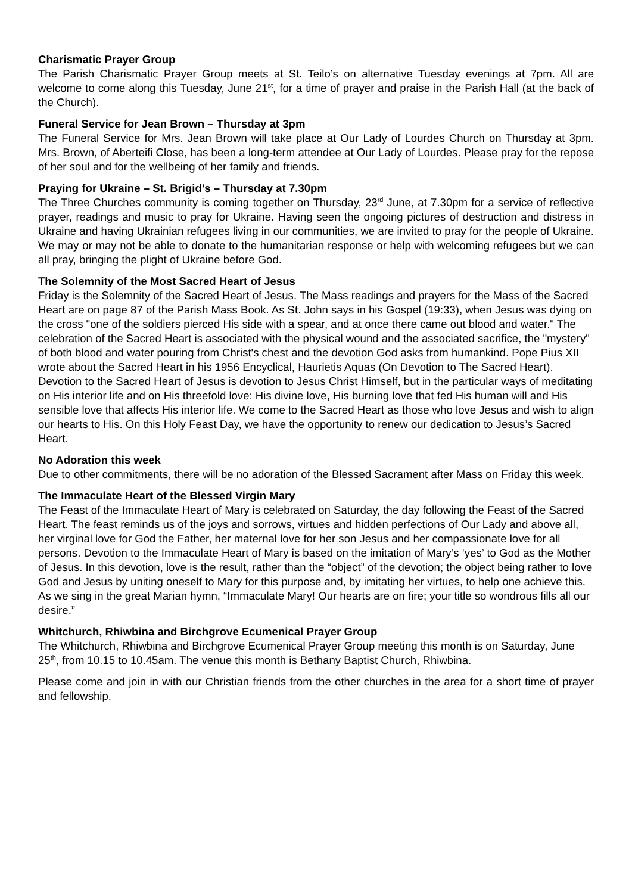Charismatic Prayer Group
The Parish Charismatic Prayer Group meets at St. Teilo’s on alternative Tuesday evenings at 7pm. All are welcome to come along this Tuesday, June 21<sup>st</sup>, for a time of prayer and praise in the Parish Hall (at the back of the Church).
Funeral Service for Jean Brown – Thursday at 3pm
The Funeral Service for Mrs. Jean Brown will take place at Our Lady of Lourdes Church on Thursday at 3pm. Mrs. Brown, of Aberteifi Close, has been a long-term attendee at Our Lady of Lourdes. Please pray for the repose of her soul and for the wellbeing of her family and friends.
Praying for Ukraine – St. Brigid’s – Thursday at 7.30pm
The Three Churches community is coming together on Thursday, 23<sup>rd</sup> June, at 7.30pm for a service of reflective prayer, readings and music to pray for Ukraine. Having seen the ongoing pictures of destruction and distress in Ukraine and having Ukrainian refugees living in our communities, we are invited to pray for the people of Ukraine. We may or may not be able to donate to the humanitarian response or help with welcoming refugees but we can all pray, bringing the plight of Ukraine before God.
The Solemnity of the Most Sacred Heart of Jesus
Friday is the Solemnity of the Sacred Heart of Jesus. The Mass readings and prayers for the Mass of the Sacred Heart are on page 87 of the Parish Mass Book. As St. John says in his Gospel (19:33), when Jesus was dying on the cross "one of the soldiers pierced His side with a spear, and at once there came out blood and water." The celebration of the Sacred Heart is associated with the physical wound and the associated sacrifice, the "mystery" of both blood and water pouring from Christ's chest and the devotion God asks from humankind. Pope Pius XII wrote about the Sacred Heart in his 1956 Encyclical, Haurietis Aquas (On Devotion to The Sacred Heart). Devotion to the Sacred Heart of Jesus is devotion to Jesus Christ Himself, but in the particular ways of meditating on His interior life and on His threefold love: His divine love, His burning love that fed His human will and His sensible love that affects His interior life. We come to the Sacred Heart as those who love Jesus and wish to align our hearts to His. On this Holy Feast Day, we have the opportunity to renew our dedication to Jesus’s Sacred Heart.
No Adoration this week
Due to other commitments, there will be no adoration of the Blessed Sacrament after Mass on Friday this week.
The Immaculate Heart of the Blessed Virgin Mary
The Feast of the Immaculate Heart of Mary is celebrated on Saturday, the day following the Feast of the Sacred Heart. The feast reminds us of the joys and sorrows, virtues and hidden perfections of Our Lady and above all, her virginal love for God the Father, her maternal love for her son Jesus and her compassionate love for all persons. Devotion to the Immaculate Heart of Mary is based on the imitation of Mary’s ‘yes’ to God as the Mother of Jesus. In this devotion, love is the result, rather than the “object” of the devotion; the object being rather to love God and Jesus by uniting oneself to Mary for this purpose and, by imitating her virtues, to help one achieve this. As we sing in the great Marian hymn, “Immaculate Mary! Our hearts are on fire; your title so wondrous fills all our desire.”
Whitchurch, Rhiwbina and Birchgrove Ecumenical Prayer Group
The Whitchurch, Rhiwbina and Birchgrove Ecumenical Prayer Group meeting this month is on Saturday, June 25<sup>th</sup>, from 10.15 to 10.45am. The venue this month is Bethany Baptist Church, Rhiwbina.
Please come and join in with our Christian friends from the other churches in the area for a short time of prayer and fellowship.